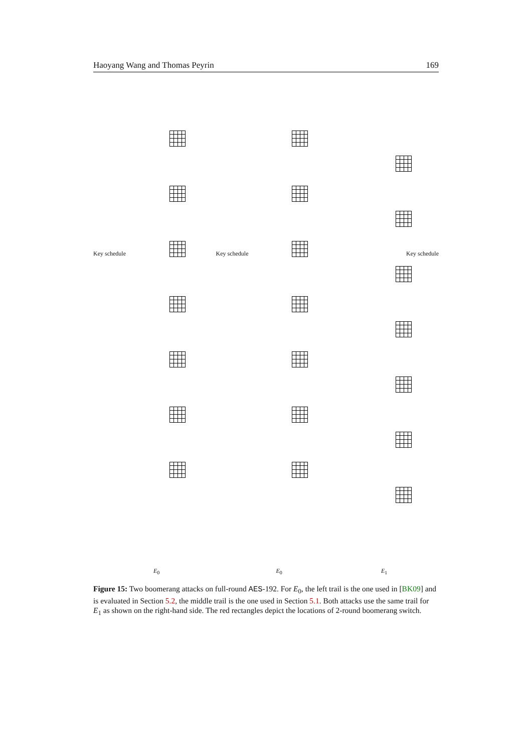Haoyang Wang and Thomas Peyrin 169
Key schedule
E<sub>0</sub>
Key schedule
E<sub>0</sub>
Key schedule
E<sub>1</sub>
Figure 15: Two boomerang attacks on full-round AES-192. For E<sub>0</sub>, the left trail is the one used in [BK09] and is evaluated in Section 5.2, the middle trail is the one used in Section 5.1. Both attacks use the same trail for E<sub>1</sub> as shown on the right-hand side. The red rectangles depict the locations of 2-round boomerang switch.